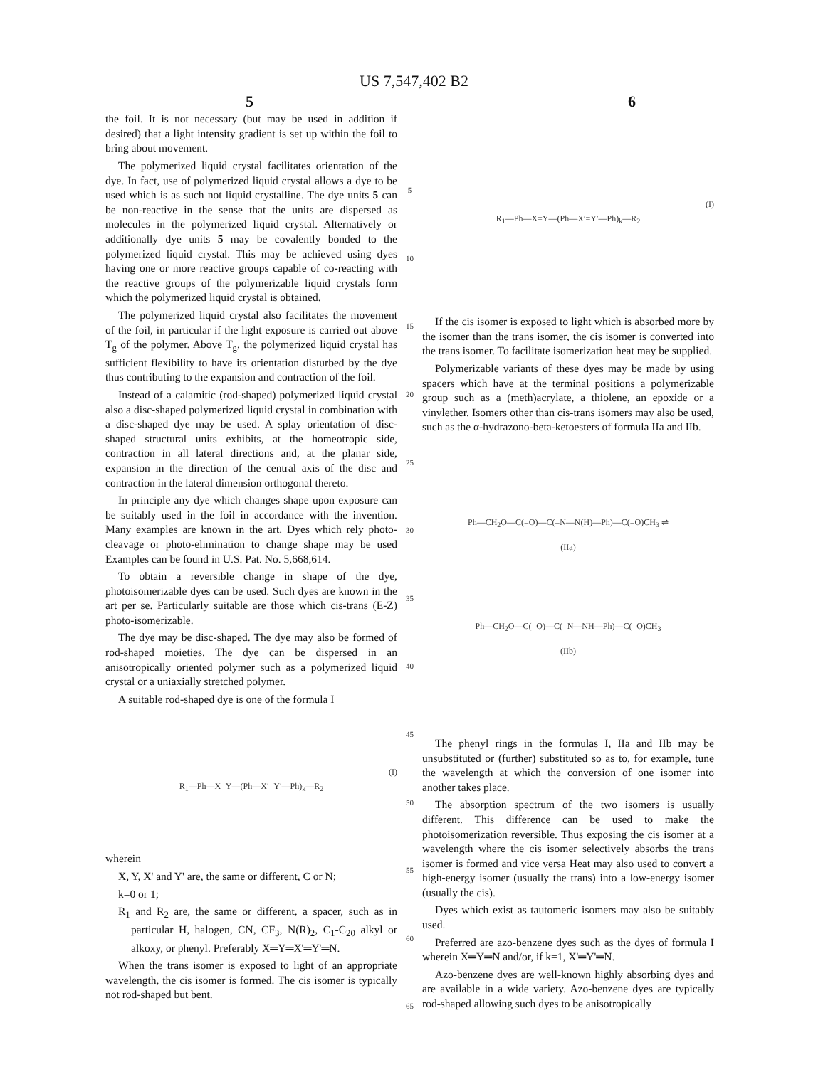US 7,547,402 B2
5 6
the foil. It is not necessary (but may be used in addition if desired) that a light intensity gradient is set up within the foil to bring about movement.
The polymerized liquid crystal facilitates orientation of the dye. In fact, use of polymerized liquid crystal allows a dye to be used which is as such not liquid crystalline. The dye units 5 can be non-reactive in the sense that the units are dispersed as molecules in the polymerized liquid crystal. Alternatively or additionally dye units 5 may be covalently bonded to the polymerized liquid crystal. This may be achieved using dyes having one or more reactive groups capable of co-reacting with the reactive groups of the polymerizable liquid crystals form which the polymerized liquid crystal is obtained.
The polymerized liquid crystal also facilitates the movement of the foil, in particular if the light exposure is carried out above T<sub>g</sub> of the polymer. Above T<sub>g</sub>, the polymerized liquid crystal has sufficient flexibility to have its orientation disturbed by the dye thus contributing to the expansion and contraction of the foil.
Instead of a calamitic (rod-shaped) polymerized liquid crystal also a disc-shaped polymerized liquid crystal in combination with a disc-shaped dye may be used. A splay orientation of disc-shaped structural units exhibits, at the homeotropic side, contraction in all lateral directions and, at the planar side, expansion in the direction of the central axis of the disc and contraction in the lateral dimension orthogonal thereto.
In principle any dye which changes shape upon exposure can be suitably used in the foil in accordance with the invention. Many examples are known in the art. Dyes which rely photo-cleavage or photo-elimination to change shape may be used Examples can be found in U.S. Pat. No. 5,668,614.
To obtain a reversible change in shape of the dye, photoisomerizable dyes can be used. Such dyes are known in the art per se. Particularly suitable are those which cis-trans (E-Z) photo-isomerizable.
The dye may be disc-shaped. The dye may also be formed of rod-shaped moieties. The dye can be dispersed in an anisotropically oriented polymer such as a polymerized liquid crystal or a uniaxially stretched polymer.
A suitable rod-shaped dye is one of the formula I
(I)
R<sub>1</sub>—Ph—X=Y—(Ph—X′=Y′—Ph)<sub>k</sub>—R<sub>2</sub>
wherein
X, Y, X' and Y' are, the same or different, C or N;
k=0 or 1;
R<sub>1</sub> and R<sub>2</sub> are, the same or different, a spacer, such as in particular H, halogen, CN, CF<sub>3</sub>, N(R)<sub>2</sub>, C<sub>1</sub>-C<sub>20</sub> alkyl or alkoxy, or phenyl. Preferably X═Y═X'═Y'═N.
When the trans isomer is exposed to light of an appropriate wavelength, the cis isomer is formed. The cis isomer is typically not rod-shaped but bent.
5
10
15
20
25
30
35
40
45
50
55
60
65
(I)
R<sub>1</sub>—Ph—X=Y—(Ph—X′=Y′—Ph)<sub>k</sub>—R<sub>2</sub>
If the cis isomer is exposed to light which is absorbed more by the isomer than the trans isomer, the cis isomer is converted into the trans isomer. To facilitate isomerization heat may be supplied.
Polymerizable variants of these dyes may be made by using spacers which have at the terminal positions a polymerizable group such as a (meth)acrylate, a thiolene, an epoxide or a vinylether. Isomers other than cis-trans isomers may also be used, such as the α-hydrazono-beta-ketoesters of formula IIa and IIb.
Ph—CH<sub>2</sub>O—C(=O)—C(=N—N(H)—Ph)—C(=O)CH<sub>3</sub> ⇌
(IIa)
Ph—CH<sub>2</sub>O—C(=O)—C(=N—NH—Ph)—C(=O)CH<sub>3</sub>
(IIb)
The phenyl rings in the formulas I, IIa and IIb may be unsubstituted or (further) substituted so as to, for example, tune the wavelength at which the conversion of one isomer into another takes place.
The absorption spectrum of the two isomers is usually different. This difference can be used to make the photoisomerization reversible. Thus exposing the cis isomer at a wavelength where the cis isomer selectively absorbs the trans isomer is formed and vice versa Heat may also used to convert a high-energy isomer (usually the trans) into a low-energy isomer (usually the cis).
Dyes which exist as tautomeric isomers may also be suitably used.
Preferred are azo-benzene dyes such as the dyes of formula I wherein X═Y═N and/or, if k=1, X'═Y'═N.
Azo-benzene dyes are well-known highly absorbing dyes and are available in a wide variety. Azo-benzene dyes are typically rod-shaped allowing such dyes to be anisotropically